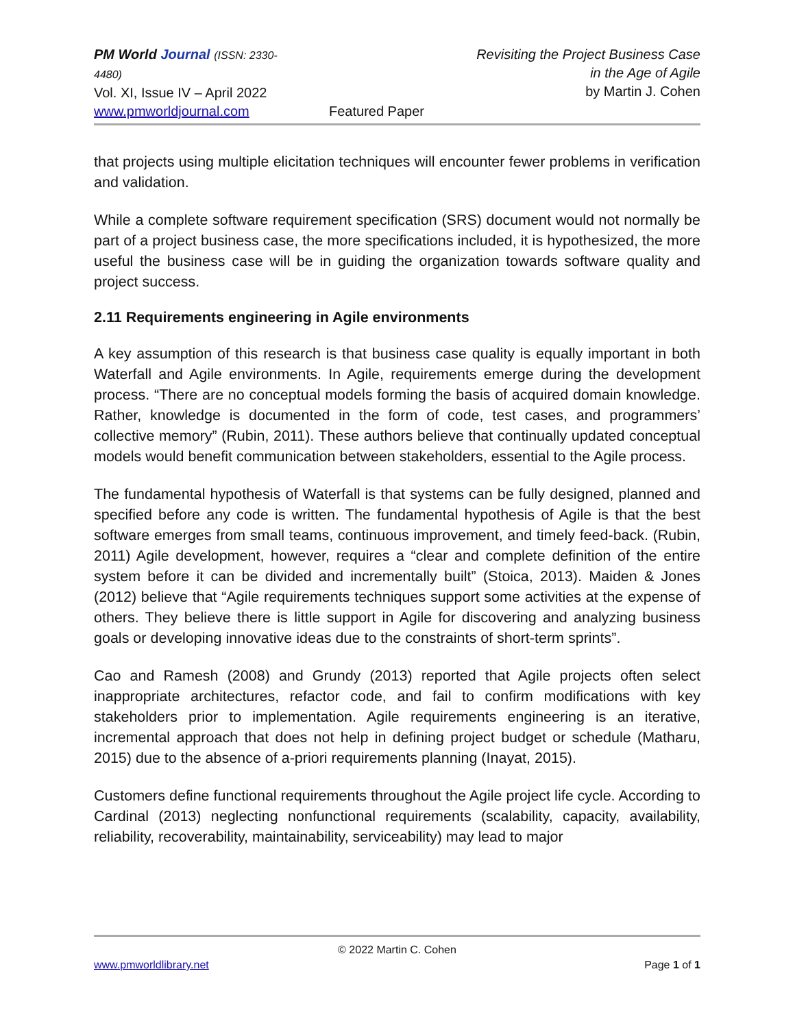PM World Journal (ISSN: 2330-4480)
Vol. XI, Issue IV – April 2022
www.pmworldjournal.com
Featured Paper Revisiting the Project Business Case
in the Age of Agile
by Martin J. Cohen
that projects using multiple elicitation techniques will encounter fewer problems in verification and validation.
While a complete software requirement specification (SRS) document would not normally be part of a project business case, the more specifications included, it is hypothesized, the more useful the business case will be in guiding the organization towards software quality and project success.
2.11 Requirements engineering in Agile environments
A key assumption of this research is that business case quality is equally important in both Waterfall and Agile environments. In Agile, requirements emerge during the development process. “There are no conceptual models forming the basis of acquired domain knowledge. Rather, knowledge is documented in the form of code, test cases, and programmers’ collective memory” (Rubin, 2011). These authors believe that continually updated conceptual models would benefit communication between stakeholders, essential to the Agile process.
The fundamental hypothesis of Waterfall is that systems can be fully designed, planned and specified before any code is written. The fundamental hypothesis of Agile is that the best software emerges from small teams, continuous improvement, and timely feed-back. (Rubin, 2011) Agile development, however, requires a “clear and complete definition of the entire system before it can be divided and incrementally built” (Stoica, 2013). Maiden & Jones (2012) believe that “Agile requirements techniques support some activities at the expense of others. They believe there is little support in Agile for discovering and analyzing business goals or developing innovative ideas due to the constraints of short-term sprints”.
Cao and Ramesh (2008) and Grundy (2013) reported that Agile projects often select inappropriate architectures, refactor code, and fail to confirm modifications with key stakeholders prior to implementation. Agile requirements engineering is an iterative, incremental approach that does not help in defining project budget or schedule (Matharu, 2015) due to the absence of a-priori requirements planning (Inayat, 2015).
Customers define functional requirements throughout the Agile project life cycle. According to Cardinal (2013) neglecting nonfunctional requirements (scalability, capacity, availability, reliability, recoverability, maintainability, serviceability) may lead to major
© 2022 Martin C. Cohen
www.pmworldlibrary.net Page 1 of 1